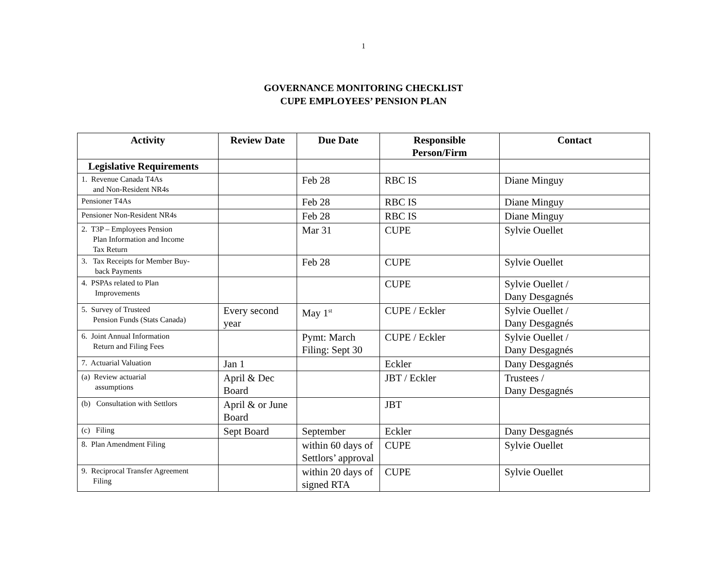1
GOVERNANCE MONITORING CHECKLIST
CUPE EMPLOYEES’ PENSION PLAN
| Activity | Review Date | Due Date | Responsible Person/Firm | Contact |
| --- | --- | --- | --- | --- |
| Legislative Requirements | | | | |
| 1. Revenue Canada T4As and Non-Resident NR4s | | Feb 28 | RBC IS | Diane Minguy |
| Pensioner T4As | | Feb 28 | RBC IS | Diane Minguy |
| Pensioner Non-Resident NR4s | | Feb 28 | RBC IS | Diane Minguy |
| 2. T3P – Employees Pension Plan Information and Income Tax Return | | Mar 31 | CUPE | Sylvie Ouellet |
| 3. Tax Receipts for Member Buy- back Payments | | Feb 28 | CUPE | Sylvie Ouellet |
| 4. PSPAs related to Plan Improvements | | | CUPE | Sylvie Ouellet / Dany Desgagnés |
| 5. Survey of Trusteed Pension Funds (Stats Canada) | Every second year | May 1<sup>st</sup> | CUPE / Eckler | Sylvie Ouellet / Dany Desgagnés |
| 6. Joint Annual Information Return and Filing Fees | | Pymt: March Filing: Sept 30 | CUPE / Eckler | Sylvie Ouellet / Dany Desgagnés |
| 7. Actuarial Valuation | Jan 1 | | Eckler | Dany Desgagnés |
| (a) Review actuarial assumptions | April & Dec Board | | JBT / Eckler | Trustees / Dany Desgagnés |
| (b) Consultation with Settlors | April & or June Board | | JBT | |
| (c) Filing | Sept Board | September | Eckler | Dany Desgagnés |
| 8. Plan Amendment Filing | | within 60 days of Settlors’ approval | CUPE | Sylvie Ouellet |
| 9. Reciprocal Transfer Agreement Filing | | within 20 days of signed RTA | CUPE | Sylvie Ouellet |